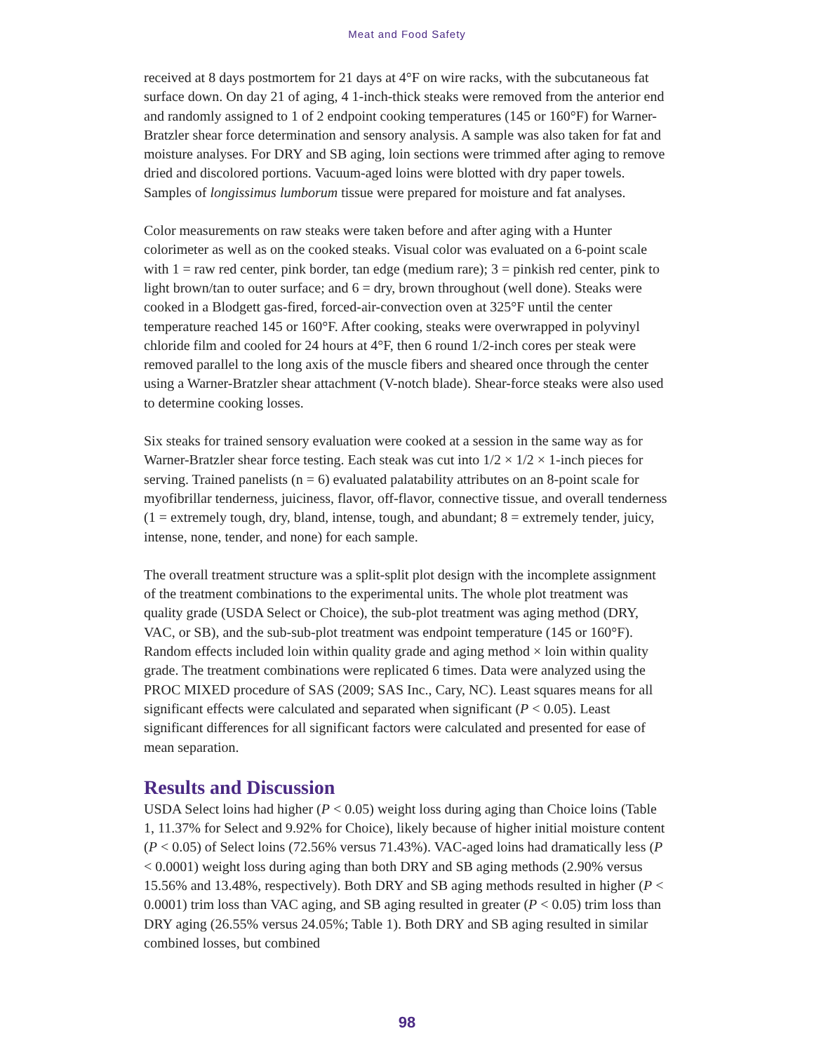Meat and Food Safety
received at 8 days postmortem for 21 days at 4°F on wire racks, with the subcutaneous fat surface down. On day 21 of aging, 4 1-inch-thick steaks were removed from the anterior end and randomly assigned to 1 of 2 endpoint cooking temperatures (145 or 160°F) for Warner-Bratzler shear force determination and sensory analysis. A sample was also taken for fat and moisture analyses. For DRY and SB aging, loin sections were trimmed after aging to remove dried and discolored portions. Vacuum-aged loins were blotted with dry paper towels. Samples of longissimus lumborum tissue were prepared for moisture and fat analyses.
Color measurements on raw steaks were taken before and after aging with a Hunter colorimeter as well as on the cooked steaks. Visual color was evaluated on a 6-point scale with 1 = raw red center, pink border, tan edge (medium rare); 3 = pinkish red center, pink to light brown/tan to outer surface; and 6 = dry, brown throughout (well done). Steaks were cooked in a Blodgett gas-fired, forced-air-convection oven at 325°F until the center temperature reached 145 or 160°F. After cooking, steaks were overwrapped in polyvinyl chloride film and cooled for 24 hours at 4°F, then 6 round 1/2-inch cores per steak were removed parallel to the long axis of the muscle fibers and sheared once through the center using a Warner-Bratzler shear attachment (V-notch blade). Shear-force steaks were also used to determine cooking losses.
Six steaks for trained sensory evaluation were cooked at a session in the same way as for Warner-Bratzler shear force testing. Each steak was cut into 1/2 × 1/2 × 1-inch pieces for serving. Trained panelists (n = 6) evaluated palatability attributes on an 8-point scale for myofibrillar tenderness, juiciness, flavor, off-flavor, connective tissue, and overall tenderness (1 = extremely tough, dry, bland, intense, tough, and abundant; 8 = extremely tender, juicy, intense, none, tender, and none) for each sample.
The overall treatment structure was a split-split plot design with the incomplete assignment of the treatment combinations to the experimental units. The whole plot treatment was quality grade (USDA Select or Choice), the sub-plot treatment was aging method (DRY, VAC, or SB), and the sub-sub-plot treatment was endpoint temperature (145 or 160°F). Random effects included loin within quality grade and aging method × loin within quality grade. The treatment combinations were replicated 6 times. Data were analyzed using the PROC MIXED procedure of SAS (2009; SAS Inc., Cary, NC). Least squares means for all significant effects were calculated and separated when significant (P < 0.05). Least significant differences for all significant factors were calculated and presented for ease of mean separation.
Results and Discussion
USDA Select loins had higher (P < 0.05) weight loss during aging than Choice loins (Table 1, 11.37% for Select and 9.92% for Choice), likely because of higher initial moisture content (P < 0.05) of Select loins (72.56% versus 71.43%). VAC-aged loins had dramatically less (P < 0.0001) weight loss during aging than both DRY and SB aging methods (2.90% versus 15.56% and 13.48%, respectively). Both DRY and SB aging methods resulted in higher (P < 0.0001) trim loss than VAC aging, and SB aging resulted in greater (P < 0.05) trim loss than DRY aging (26.55% versus 24.05%; Table 1). Both DRY and SB aging resulted in similar combined losses, but combined
98